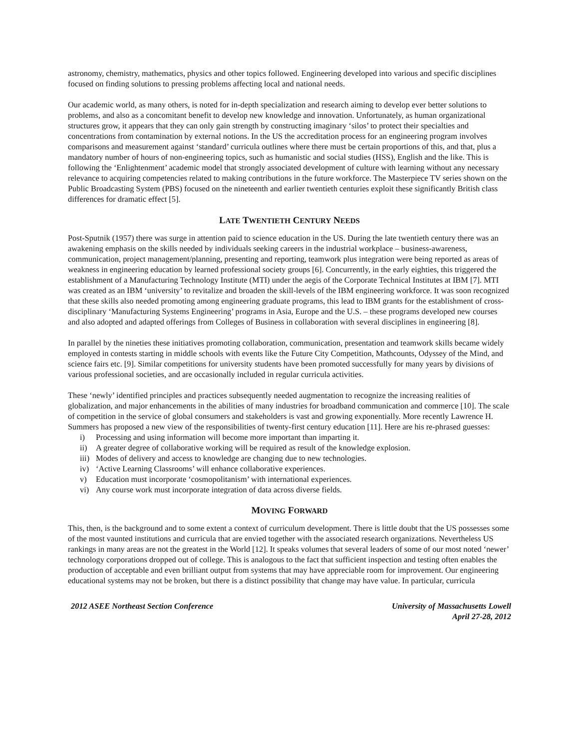astronomy, chemistry, mathematics, physics and other topics followed. Engineering developed into various and specific disciplines focused on finding solutions to pressing problems affecting local and national needs.
Our academic world, as many others, is noted for in-depth specialization and research aiming to develop ever better solutions to problems, and also as a concomitant benefit to develop new knowledge and innovation. Unfortunately, as human organizational structures grow, it appears that they can only gain strength by constructing imaginary ‘silos’ to protect their specialties and concentrations from contamination by external notions. In the US the accreditation process for an engineering program involves comparisons and measurement against ‘standard’ curricula outlines where there must be certain proportions of this, and that, plus a mandatory number of hours of non-engineering topics, such as humanistic and social studies (HSS), English and the like. This is following the ‘Enlightenment’ academic model that strongly associated development of culture with learning without any necessary relevance to acquiring competencies related to making contributions in the future workforce. The Masterpiece TV series shown on the Public Broadcasting System (PBS) focused on the nineteenth and earlier twentieth centuries exploit these significantly British class differences for dramatic effect [5].
LATE TWENTIETH CENTURY NEEDS
Post-Sputnik (1957) there was surge in attention paid to science education in the US. During the late twentieth century there was an awakening emphasis on the skills needed by individuals seeking careers in the industrial workplace – business-awareness, communication, project management/planning, presenting and reporting, teamwork plus integration were being reported as areas of weakness in engineering education by learned professional society groups [6]. Concurrently, in the early eighties, this triggered the establishment of a Manufacturing Technology Institute (MTI) under the aegis of the Corporate Technical Institutes at IBM [7]. MTI was created as an IBM ‘university’ to revitalize and broaden the skill-levels of the IBM engineering workforce. It was soon recognized that these skills also needed promoting among engineering graduate programs, this lead to IBM grants for the establishment of cross-disciplinary ‘Manufacturing Systems Engineering’ programs in Asia, Europe and the U.S. – these programs developed new courses and also adopted and adapted offerings from Colleges of Business in collaboration with several disciplines in engineering [8].
In parallel by the nineties these initiatives promoting collaboration, communication, presentation and teamwork skills became widely employed in contests starting in middle schools with events like the Future City Competition, Mathcounts, Odyssey of the Mind, and science fairs etc. [9]. Similar competitions for university students have been promoted successfully for many years by divisions of various professional societies, and are occasionally included in regular curricula activities.
These ‘newly’ identified principles and practices subsequently needed augmentation to recognize the increasing realities of globalization, and major enhancements in the abilities of many industries for broadband communication and commerce [10]. The scale of competition in the service of global consumers and stakeholders is vast and growing exponentially. More recently Lawrence H. Summers has proposed a new view of the responsibilities of twenty-first century education [11]. Here are his re-phrased guesses:
i) Processing and using information will become more important than imparting it.
ii) A greater degree of collaborative working will be required as result of the knowledge explosion.
iii) Modes of delivery and access to knowledge are changing due to new technologies.
iv) ‘Active Learning Classrooms’ will enhance collaborative experiences.
v) Education must incorporate ‘cosmopolitanism’ with international experiences.
vi) Any course work must incorporate integration of data across diverse fields.
MOVING FORWARD
This, then, is the background and to some extent a context of curriculum development. There is little doubt that the US possesses some of the most vaunted institutions and curricula that are envied together with the associated research organizations. Nevertheless US rankings in many areas are not the greatest in the World [12]. It speaks volumes that several leaders of some of our most noted ‘newer’ technology corporations dropped out of college. This is analogous to the fact that sufficient inspection and testing often enables the production of acceptable and even brilliant output from systems that may have appreciable room for improvement. Our engineering educational systems may not be broken, but there is a distinct possibility that change may have value. In particular, curricula
2012 ASEE Northeast Section Conference
University of Massachusetts Lowell
April 27-28, 2012